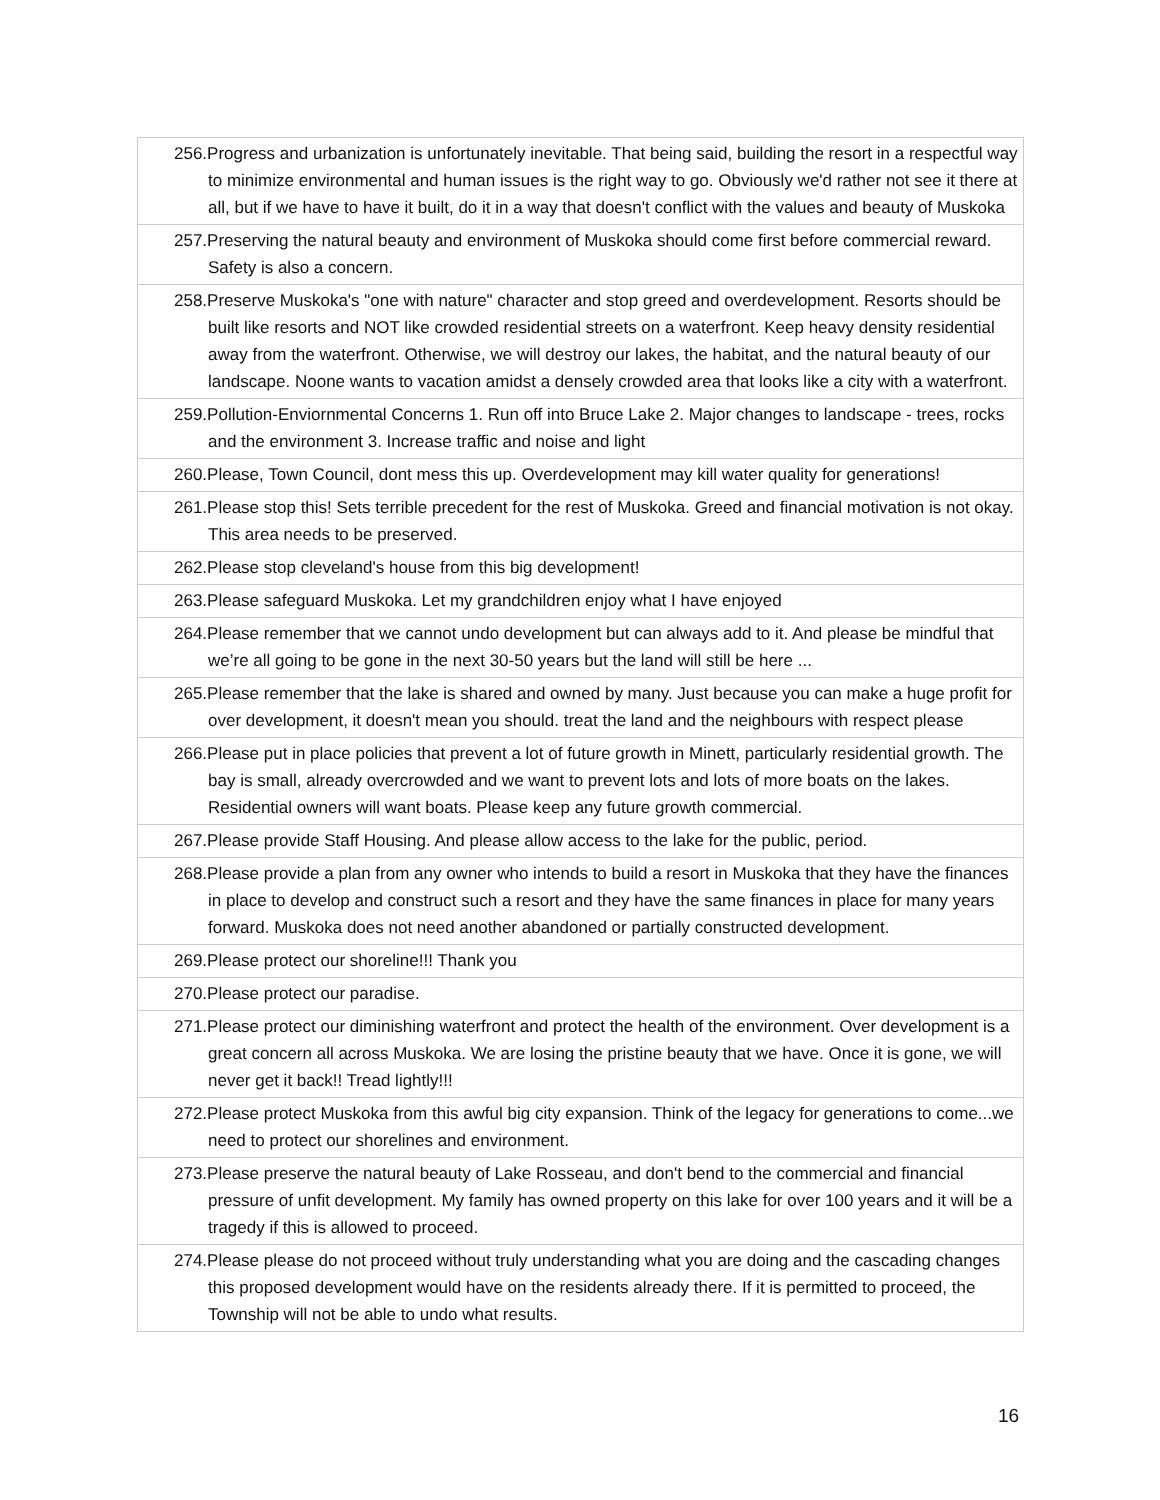| 256.Progress and urbanization is unfortunately inevitable. That being said, building the resort in a respectful way to minimize environmental and human issues is the right way to go. Obviously we'd rather not see it there at all, but if we have to have it built, do it in a way that doesn't conflict with the values and beauty of Muskoka |
| 257.Preserving the natural beauty and environment of Muskoka should come first before commercial reward. Safety is also a concern. |
| 258.Preserve Muskoka's "one with nature" character and stop greed and overdevelopment. Resorts should be built like resorts and NOT like crowded residential streets on a waterfront. Keep heavy density residential away from the waterfront. Otherwise, we will destroy our lakes, the habitat, and the natural beauty of our landscape. Noone wants to vacation amidst a densely crowded area that looks like a city with a waterfront. |
| 259.Pollution-Enviornmental Concerns 1. Run off into Bruce Lake 2. Major changes to landscape - trees, rocks and the environment 3. Increase traffic and noise and light |
| 260.Please, Town Council, dont mess this up. Overdevelopment may kill water quality for generations! |
| 261.Please stop this! Sets terrible precedent for the rest of Muskoka. Greed and financial motivation is not okay. This area needs to be preserved. |
| 262.Please stop cleveland's house from this big development! |
| 263.Please safeguard Muskoka. Let my grandchildren enjoy what I have enjoyed |
| 264.Please remember that we cannot undo development but can always add to it. And please be mindful that we’re all going to be gone in the next 30-50 years but the land will still be here ... |
| 265.Please remember that the lake is shared and owned by many. Just because you can make a huge profit for over development, it doesn't mean you should. treat the land and the neighbours with respect please |
| 266.Please put in place policies that prevent a lot of future growth in Minett, particularly residential growth. The bay is small, already overcrowded and we want to prevent lots and lots of more boats on the lakes. Residential owners will want boats. Please keep any future growth commercial. |
| 267.Please provide Staff Housing. And please allow access to the lake for the public, period. |
| 268.Please provide a plan from any owner who intends to build a resort in Muskoka that they have the finances in place to develop and construct such a resort and they have the same finances in place for many years forward. Muskoka does not need another abandoned or partially constructed development. |
| 269.Please protect our shoreline!!! Thank you |
| 270.Please protect our paradise. |
| 271.Please protect our diminishing waterfront and protect the health of the environment. Over development is a great concern all across Muskoka. We are losing the pristine beauty that we have. Once it is gone, we will never get it back!! Tread lightly!!! |
| 272.Please protect Muskoka from this awful big city expansion. Think of the legacy for generations to come...we need to protect our shorelines and environment. |
| 273.Please preserve the natural beauty of Lake Rosseau, and don't bend to the commercial and financial pressure of unfit development. My family has owned property on this lake for over 100 years and it will be a tragedy if this is allowed to proceed. |
| 274.Please please do not proceed without truly understanding what you are doing and the cascading changes this proposed development would have on the residents already there. If it is permitted to proceed, the Township will not be able to undo what results. |
16